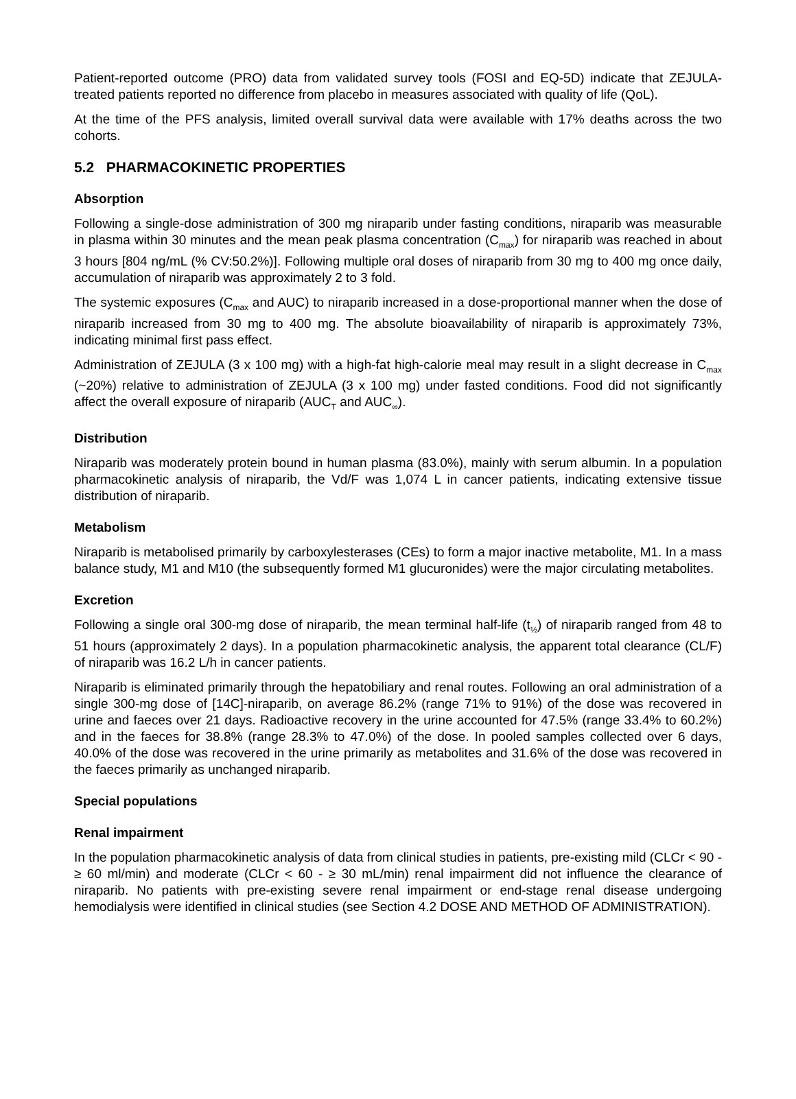Patient-reported outcome (PRO) data from validated survey tools (FOSI and EQ-5D) indicate that ZEJULA-treated patients reported no difference from placebo in measures associated with quality of life (QoL).
At the time of the PFS analysis, limited overall survival data were available with 17% deaths across the two cohorts.
5.2 PHARMACOKINETIC PROPERTIES
Absorption
Following a single-dose administration of 300 mg niraparib under fasting conditions, niraparib was measurable in plasma within 30 minutes and the mean peak plasma concentration (C<sub>max</sub>) for niraparib was reached in about 3 hours [804 ng/mL (% CV:50.2%)]. Following multiple oral doses of niraparib from 30 mg to 400 mg once daily, accumulation of niraparib was approximately 2 to 3 fold.
The systemic exposures (C<sub>max</sub> and AUC) to niraparib increased in a dose-proportional manner when the dose of niraparib increased from 30 mg to 400 mg. The absolute bioavailability of niraparib is approximately 73%, indicating minimal first pass effect.
Administration of ZEJULA (3 x 100 mg) with a high-fat high-calorie meal may result in a slight decrease in C<sub>max</sub> (~20%) relative to administration of ZEJULA (3 x 100 mg) under fasted conditions. Food did not significantly affect the overall exposure of niraparib (AUC<sub>T</sub> and AUC<sub>∞</sub>).
Distribution
Niraparib was moderately protein bound in human plasma (83.0%), mainly with serum albumin. In a population pharmacokinetic analysis of niraparib, the Vd/F was 1,074 L in cancer patients, indicating extensive tissue distribution of niraparib.
Metabolism
Niraparib is metabolised primarily by carboxylesterases (CEs) to form a major inactive metabolite, M1. In a mass balance study, M1 and M10 (the subsequently formed M1 glucuronides) were the major circulating metabolites.
Excretion
Following a single oral 300-mg dose of niraparib, the mean terminal half-life (t<sub>½</sub>) of niraparib ranged from 48 to 51 hours (approximately 2 days). In a population pharmacokinetic analysis, the apparent total clearance (CL/F) of niraparib was 16.2 L/h in cancer patients.
Niraparib is eliminated primarily through the hepatobiliary and renal routes. Following an oral administration of a single 300-mg dose of [14C]-niraparib, on average 86.2% (range 71% to 91%) of the dose was recovered in urine and faeces over 21 days. Radioactive recovery in the urine accounted for 47.5% (range 33.4% to 60.2%) and in the faeces for 38.8% (range 28.3% to 47.0%) of the dose. In pooled samples collected over 6 days, 40.0% of the dose was recovered in the urine primarily as metabolites and 31.6% of the dose was recovered in the faeces primarily as unchanged niraparib.
Special populations
Renal impairment
In the population pharmacokinetic analysis of data from clinical studies in patients, pre-existing mild (CLCr < 90 - ≥ 60 ml/min) and moderate (CLCr < 60 - ≥ 30 mL/min) renal impairment did not influence the clearance of niraparib. No patients with pre-existing severe renal impairment or end-stage renal disease undergoing hemodialysis were identified in clinical studies (see Section 4.2 DOSE AND METHOD OF ADMINISTRATION).